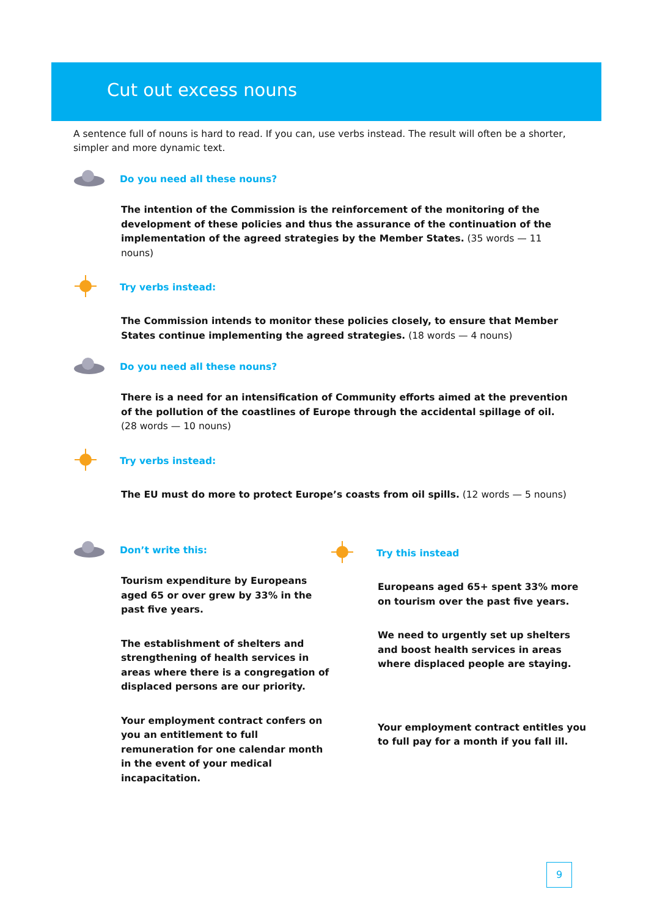Cut out excess nouns
A sentence full of nouns is hard to read. If you can, use verbs instead. The result will often be a shorter, simpler and more dynamic text.
Do you need all these nouns?
The intention of the Commission is the reinforcement of the monitoring of the development of these policies and thus the assurance of the continuation of the implementation of the agreed strategies by the Member States. (35 words — 11 nouns)
Try verbs instead:
The Commission intends to monitor these policies closely, to ensure that Member States continue implementing the agreed strategies. (18 words — 4 nouns)
Do you need all these nouns?
There is a need for an intensification of Community efforts aimed at the prevention of the pollution of the coastlines of Europe through the accidental spillage of oil. (28 words — 10 nouns)
Try verbs instead:
The EU must do more to protect Europe’s coasts from oil spills. (12 words — 5 nouns)
Don’t write this:
Tourism expenditure by Europeans aged 65 or over grew by 33% in the past five years.
The establishment of shelters and strengthening of health services in areas where there is a congregation of displaced persons are our priority.
Your employment contract confers on you an entitlement to full remuneration for one calendar month in the event of your medical incapacitation.
Try this instead
Europeans aged 65+ spent 33% more on tourism over the past five years.
We need to urgently set up shelters and boost health services in areas where displaced people are staying.
Your employment contract entitles you to full pay for a month if you fall ill.
9